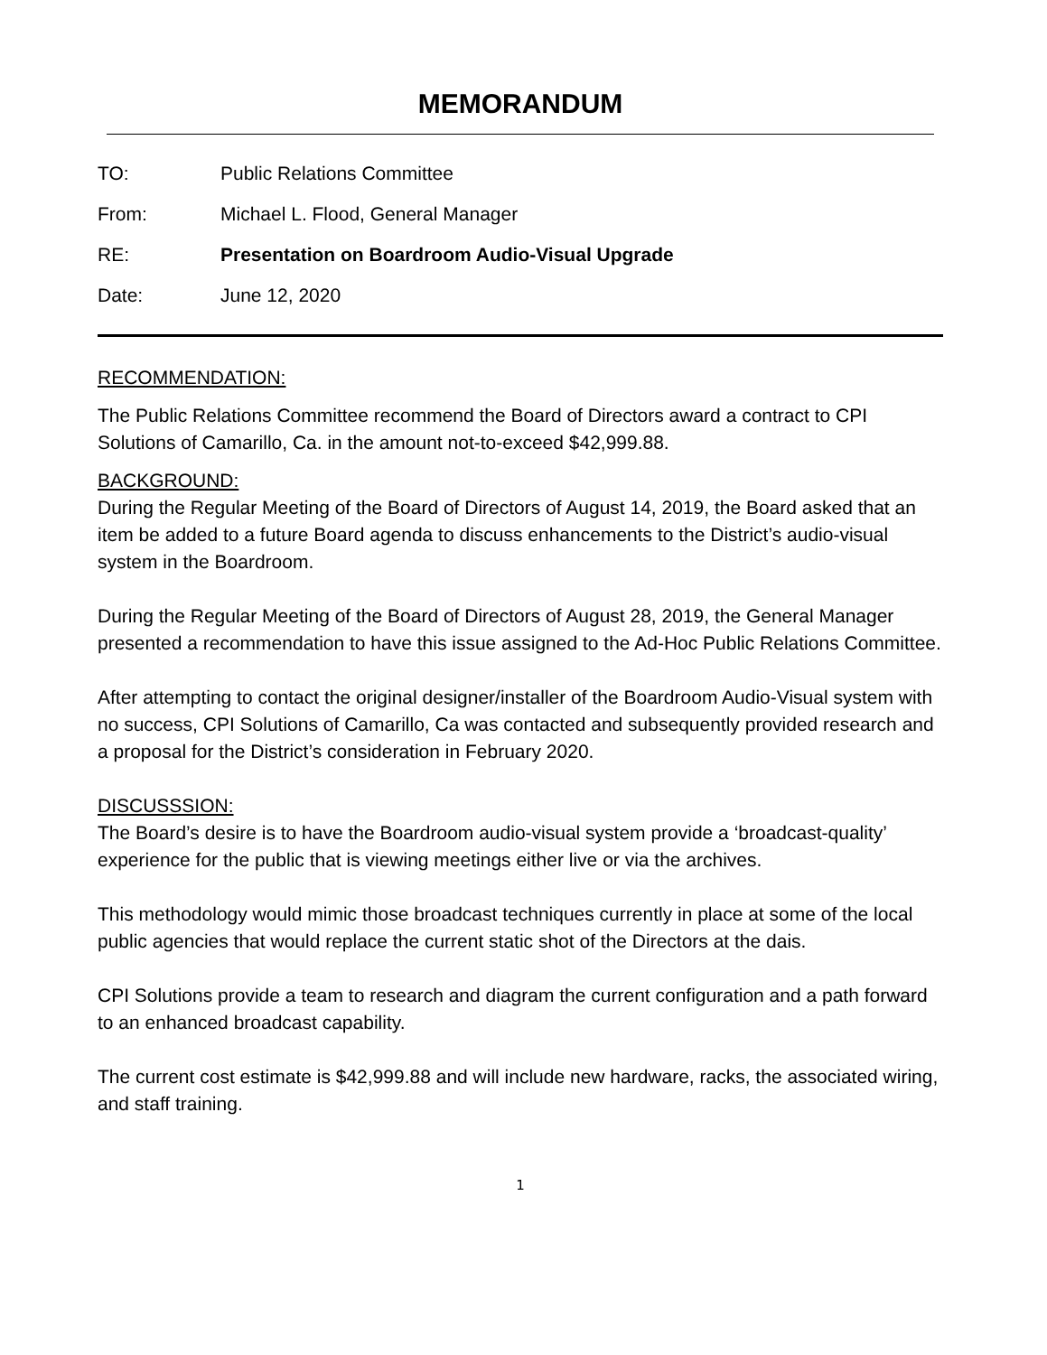MEMORANDUM
TO: Public Relations Committee
From: Michael L. Flood, General Manager
RE: Presentation on Boardroom Audio-Visual Upgrade
Date: June 12, 2020
RECOMMENDATION:
The Public Relations Committee recommend the Board of Directors award a contract to CPI Solutions of Camarillo, Ca. in the amount not-to-exceed $42,999.88.
BACKGROUND:
During the Regular Meeting of the Board of Directors of August 14, 2019, the Board asked that an item be added to a future Board agenda to discuss enhancements to the District’s audio-visual system in the Boardroom.
During the Regular Meeting of the Board of Directors of August 28, 2019, the General Manager presented a recommendation to have this issue assigned to the Ad-Hoc Public Relations Committee.
After attempting to contact the original designer/installer of the Boardroom Audio-Visual system with no success, CPI Solutions of Camarillo, Ca was contacted and subsequently provided research and a proposal for the District’s consideration in February 2020.
DISCUSSSION:
The Board’s desire is to have the Boardroom audio-visual system provide a ‘broadcast-quality’ experience for the public that is viewing meetings either live or via the archives.
This methodology would mimic those broadcast techniques currently in place at some of the local public agencies that would replace the current static shot of the Directors at the dais.
CPI Solutions provide a team to research and diagram the current configuration and a path forward to an enhanced broadcast capability.
The current cost estimate is $42,999.88 and will include new hardware, racks, the associated wiring, and staff training.
1